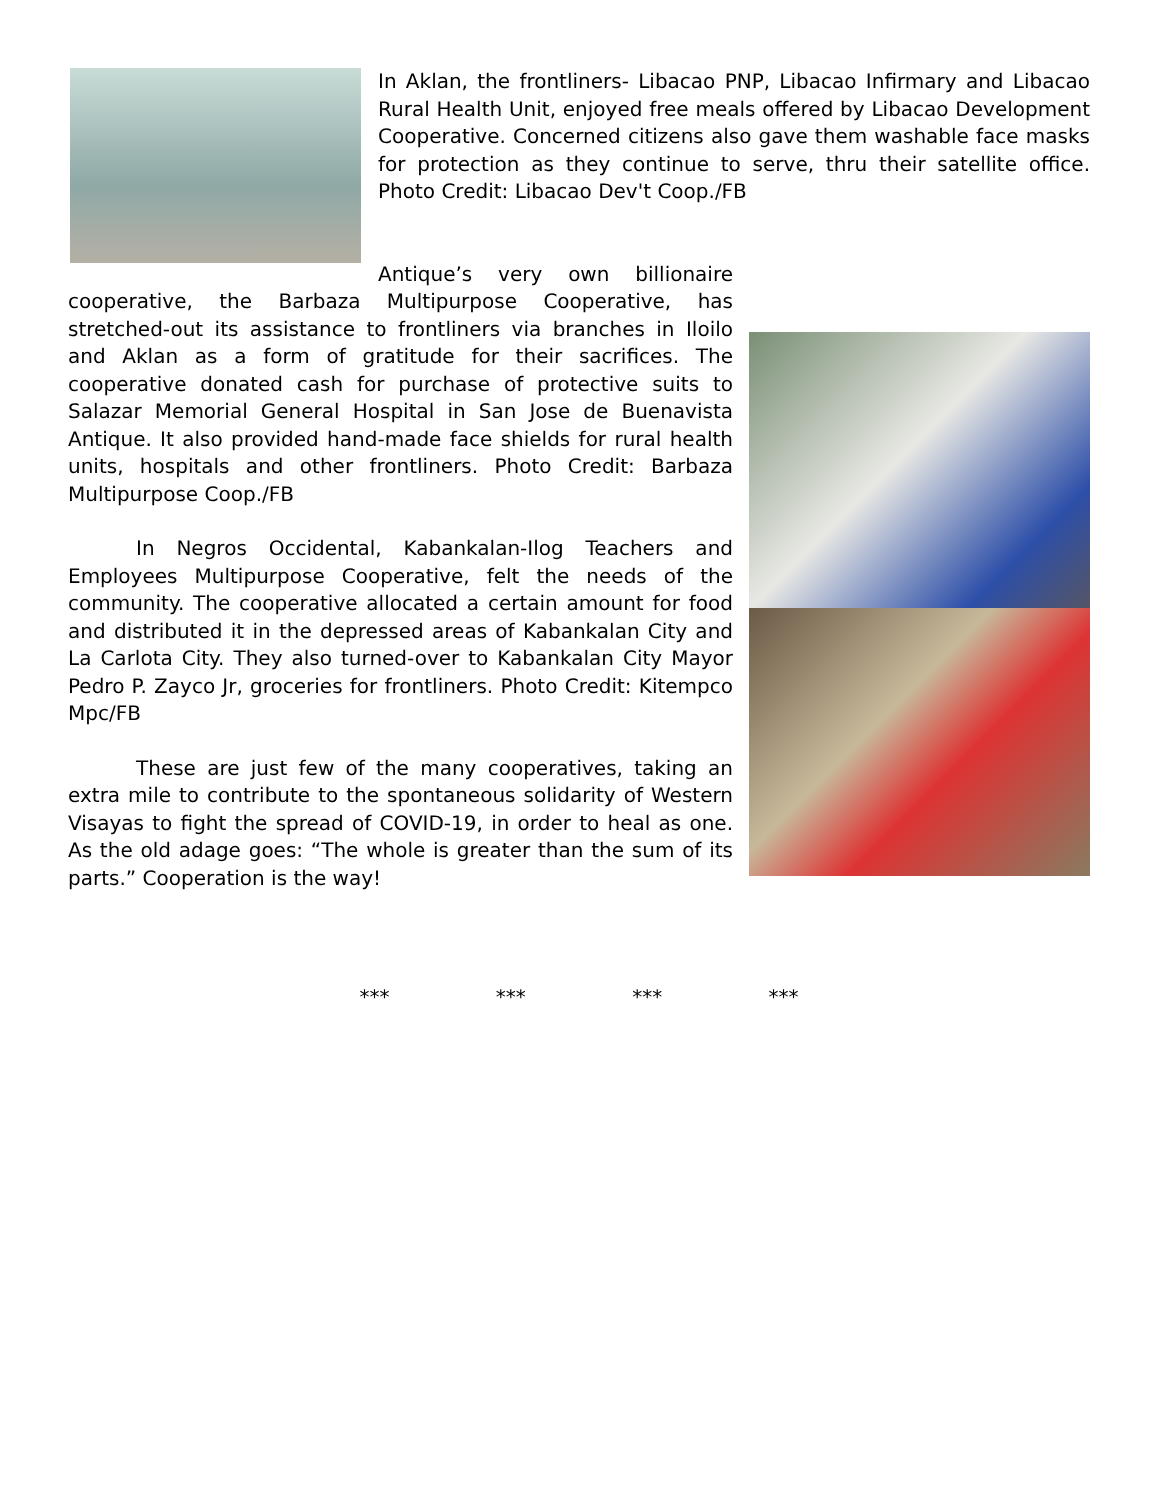In Aklan, the frontliners- Libacao PNP, Libacao Infirmary and Libacao Rural Health Unit, enjoyed free meals offered by Libacao Development Cooperative. Concerned citizens also gave them washable face masks for protection as they continue to serve, thru their satellite office. Photo Credit: Libacao Dev't Coop./FB
Antique’s very own billionaire cooperative, the Barbaza Multipurpose Cooperative, has stretched-out its assistance to frontliners via branches in Iloilo and Aklan as a form of gratitude for their sacrifices. The cooperative donated cash for purchase of protective suits to Salazar Memorial General Hospital in San Jose de Buenavista Antique. It also provided hand-made face shields for rural health units, hospitals and other frontliners. Photo Credit: Barbaza Multipurpose Coop./FB
In Negros Occidental, Kabankalan-Ilog Teachers and Employees Multipurpose Cooperative, felt the needs of the community. The cooperative allocated a certain amount for food and distributed it in the depressed areas of Kabankalan City and La Carlota City. They also turned-over to Kabankalan City Mayor Pedro P. Zayco Jr, groceries for frontliners. Photo Credit: Kitempco Mpc/FB
These are just few of the many cooperatives, taking an extra mile to contribute to the spontaneous solidarity of Western Visayas to fight the spread of COVID-19, in order to heal as one. As the old adage goes: “The whole is greater than the sum of its parts.” Cooperation is the way!
*** *** *** ***